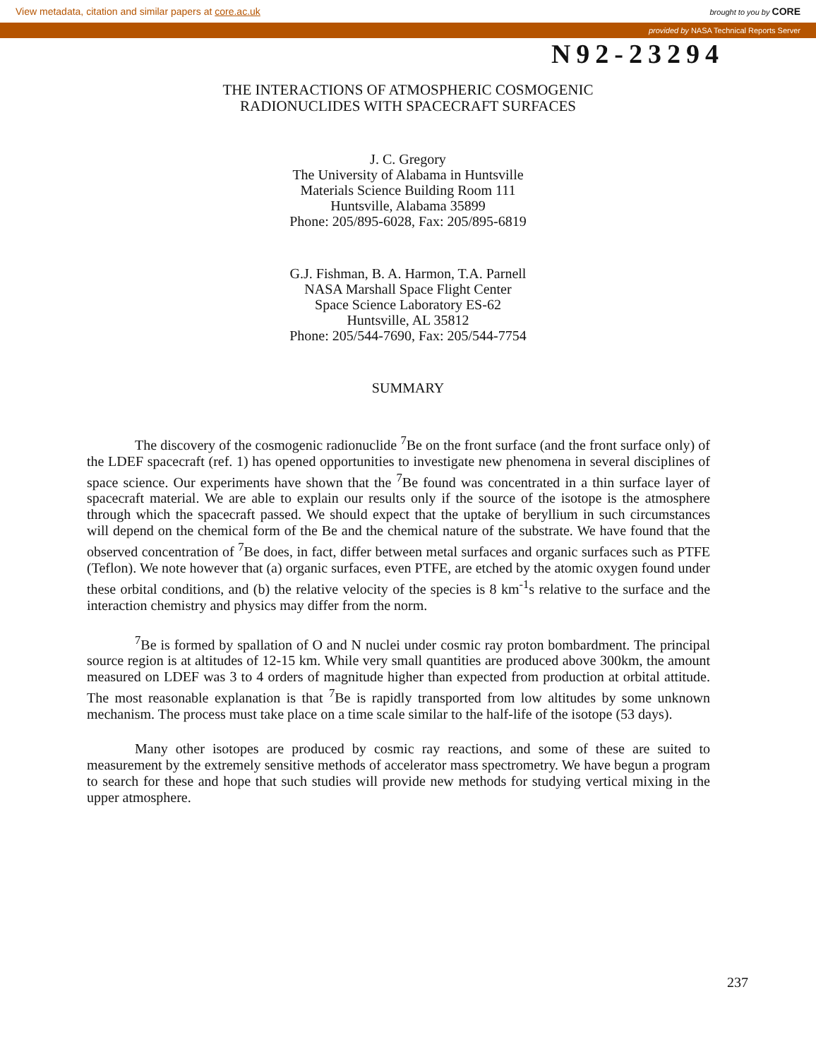View metadata, citation and similar papers at core.ac.uk brought to you by CORE
provided by NASA Technical Reports Server
N92-23294
THE INTERACTIONS OF ATMOSPHERIC COSMOGENIC
RADIONUCLIDES WITH SPACECRAFT SURFACES
J. C. Gregory
The University of Alabama in Huntsville
Materials Science Building Room 111
Huntsville, Alabama 35899
Phone: 205/895-6028, Fax: 205/895-6819
G.J. Fishman, B. A. Harmon, T.A. Parnell
NASA Marshall Space Flight Center
Space Science Laboratory ES-62
Huntsville, AL 35812
Phone: 205/544-7690, Fax: 205/544-7754
SUMMARY
The discovery of the cosmogenic radionuclide <sup>7</sup>Be on the front surface (and the front surface only) of the LDEF spacecraft (ref. 1) has opened opportunities to investigate new phenomena in several disciplines of space science. Our experiments have shown that the <sup>7</sup>Be found was concentrated in a thin surface layer of spacecraft material. We are able to explain our results only if the source of the isotope is the atmosphere through which the spacecraft passed. We should expect that the uptake of beryllium in such circumstances will depend on the chemical form of the Be and the chemical nature of the substrate. We have found that the observed concentration of <sup>7</sup>Be does, in fact, differ between metal surfaces and organic surfaces such as PTFE (Teflon). We note however that (a) organic surfaces, even PTFE, are etched by the atomic oxygen found under these orbital conditions, and (b) the relative velocity of the species is 8 km<sup>-1</sup>s relative to the surface and the interaction chemistry and physics may differ from the norm.
<sup>7</sup>Be is formed by spallation of O and N nuclei under cosmic ray proton bombardment. The principal source region is at altitudes of 12-15 km. While very small quantities are produced above 300km, the amount measured on LDEF was 3 to 4 orders of magnitude higher than expected from production at orbital attitude. The most reasonable explanation is that <sup>7</sup>Be is rapidly transported from low altitudes by some unknown mechanism. The process must take place on a time scale similar to the half-life of the isotope (53 days).
Many other isotopes are produced by cosmic ray reactions, and some of these are suited to measurement by the extremely sensitive methods of accelerator mass spectrometry. We have begun a program to search for these and hope that such studies will provide new methods for studying vertical mixing in the upper atmosphere.
237